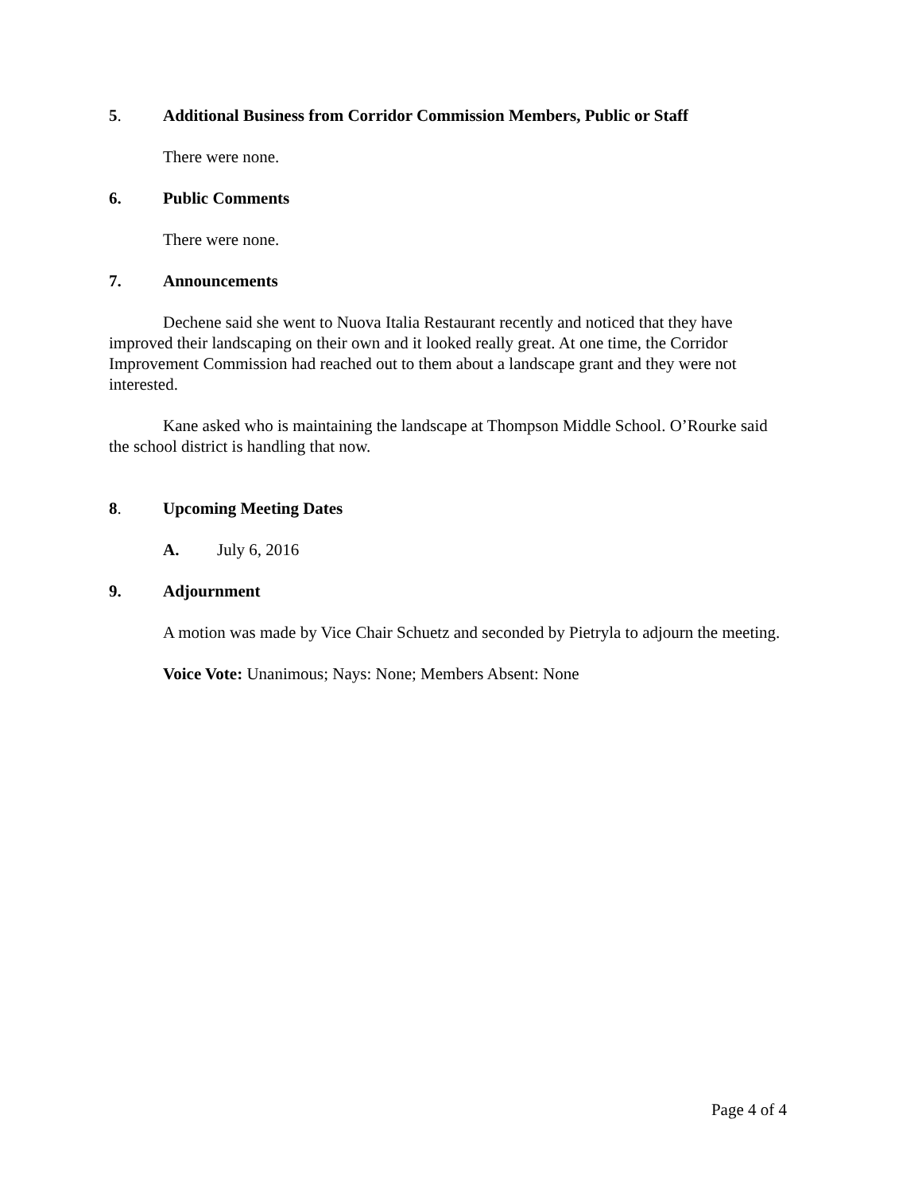5. Additional Business from Corridor Commission Members, Public or Staff
There were none.
6. Public Comments
There were none.
7. Announcements
Dechene said she went to Nuova Italia Restaurant recently and noticed that they have improved their landscaping on their own and it looked really great. At one time, the Corridor Improvement Commission had reached out to them about a landscape grant and they were not interested.
Kane asked who is maintaining the landscape at Thompson Middle School. O’Rourke said the school district is handling that now.
8. Upcoming Meeting Dates
A. July 6, 2016
9. Adjournment
A motion was made by Vice Chair Schuetz and seconded by Pietryla to adjourn the meeting.
Voice Vote: Unanimous; Nays: None; Members Absent: None
Page 4 of 4